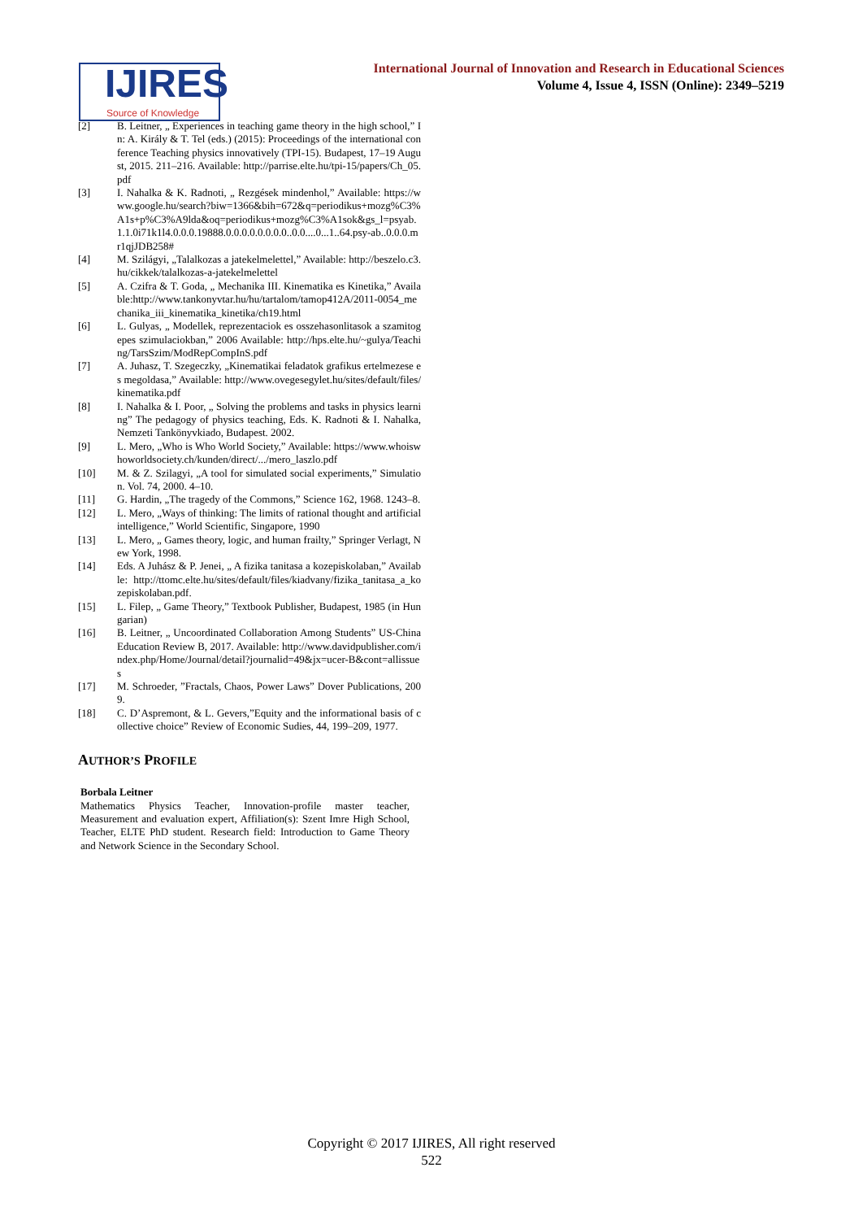IJIRES
Source of Knowledge
International Journal of Innovation and Research in Educational Sciences
Volume 4, Issue 4, ISSN (Online): 2349–5219
[2] B. Leitner, „ Experiences in teaching game theory in the high school,” In: A. Király & T. Tel (eds.) (2015): Proceedings of the international conference Teaching physics innovatively (TPI-15). Budapest, 17–19 August, 2015. 211–216. Available: http://parrise.elte.hu/tpi-15/papers/Ch_05.pdf
[3] I. Nahalka & K. Radnoti, „ Rezgések mindenhol,” Available: https://www.google.hu/search?biw=1366&bih=672&q=periodikus+mozg%C3%A1s+p%C3%A9lda&oq=periodikus+mozg%C3%A1sok&gs_l=psyab.1.1.0i71k1l4.0.0.0.19888.0.0.0.0.0.0.0.0..0.0....0...1..64.psy-ab..0.0.0.mr1qjJDB258#
[4] M. Szilágyi, „Talalkozas a jatekelmelettel,” Available: http://beszelo.c3.hu/cikkek/talalkozas-a-jatekelmelettel
[5] A. Czifra & T. Goda, „ Mechanika III. Kinematika es Kinetika,” Available:http://www.tankonyvtar.hu/hu/tartalom/tamop412A/2011-0054_mechanika_iii_kinematika_kinetika/ch19.html
[6] L. Gulyas, „ Modellek, reprezentaciok es osszehasonlitasok a szamitogepes szimulaciokban,” 2006 Available: http://hps.elte.hu/~gulya/Teaching/TarsSzim/ModRepCompInS.pdf
[7] A. Juhasz, T. Szegeczky, „Kinematikai feladatok grafikus ertelmezese es megoldasa,” Available: http://www.ovegesegylet.hu/sites/default/files/kinematika.pdf
[8] I. Nahalka & I. Poor, „ Solving the problems and tasks in physics learning” The pedagogy of physics teaching, Eds. K. Radnoti & I. Nahalka, Nemzeti Tankönyvkiado, Budapest. 2002.
[9] L. Mero, „Who is Who World Society,” Available: https://www.whoiswhoworldsociety.ch/kunden/direct/.../mero_laszlo.pdf
[10] M. & Z. Szilagyi, „A tool for simulated social experiments,” Simulation. Vol. 74, 2000. 4–10.
[11] G. Hardin, „The tragedy of the Commons,” Science 162, 1968. 1243–8.
[12] L. Mero, „Ways of thinking: The limits of rational thought and artificial intelligence,” World Scientific, Singapore, 1990
[13] L. Mero, „ Games theory, logic, and human frailty,” Springer Verlagt, New York, 1998.
[14] Eds. A Juhász & P. Jenei, „ A fizika tanitasa a kozepiskolaban,” Available: http://ttomc.elte.hu/sites/default/files/kiadvany/fizika_tanitasa_a_kozepiskolaban.pdf.
[15] L. Filep, „ Game Theory,” Textbook Publisher, Budapest, 1985 (in Hungarian)
[16] B. Leitner, „ Uncoordinated Collaboration Among Students” US-China Education Review B, 2017. Available: http://www.davidpublisher.com/index.php/Home/Journal/detail?journalid=49&jx=ucer-B&cont=allissues
[17] M. Schroeder, ”Fractals, Chaos, Power Laws” Dover Publications, 2009.
[18] C. D’Aspremont, & L. Gevers,”Equity and the informational basis of collective choice” Review of Economic Sudies, 44, 199–209, 1977.
AUTHOR’S PROFILE
Borbala Leitner
Mathematics Physics Teacher, Innovation-profile master teacher, Measurement and evaluation expert, Affiliation(s): Szent Imre High School, Teacher, ELTE PhD student. Research field: Introduction to Game Theory and Network Science in the Secondary School.
Copyright © 2017 IJIRES, All right reserved
522